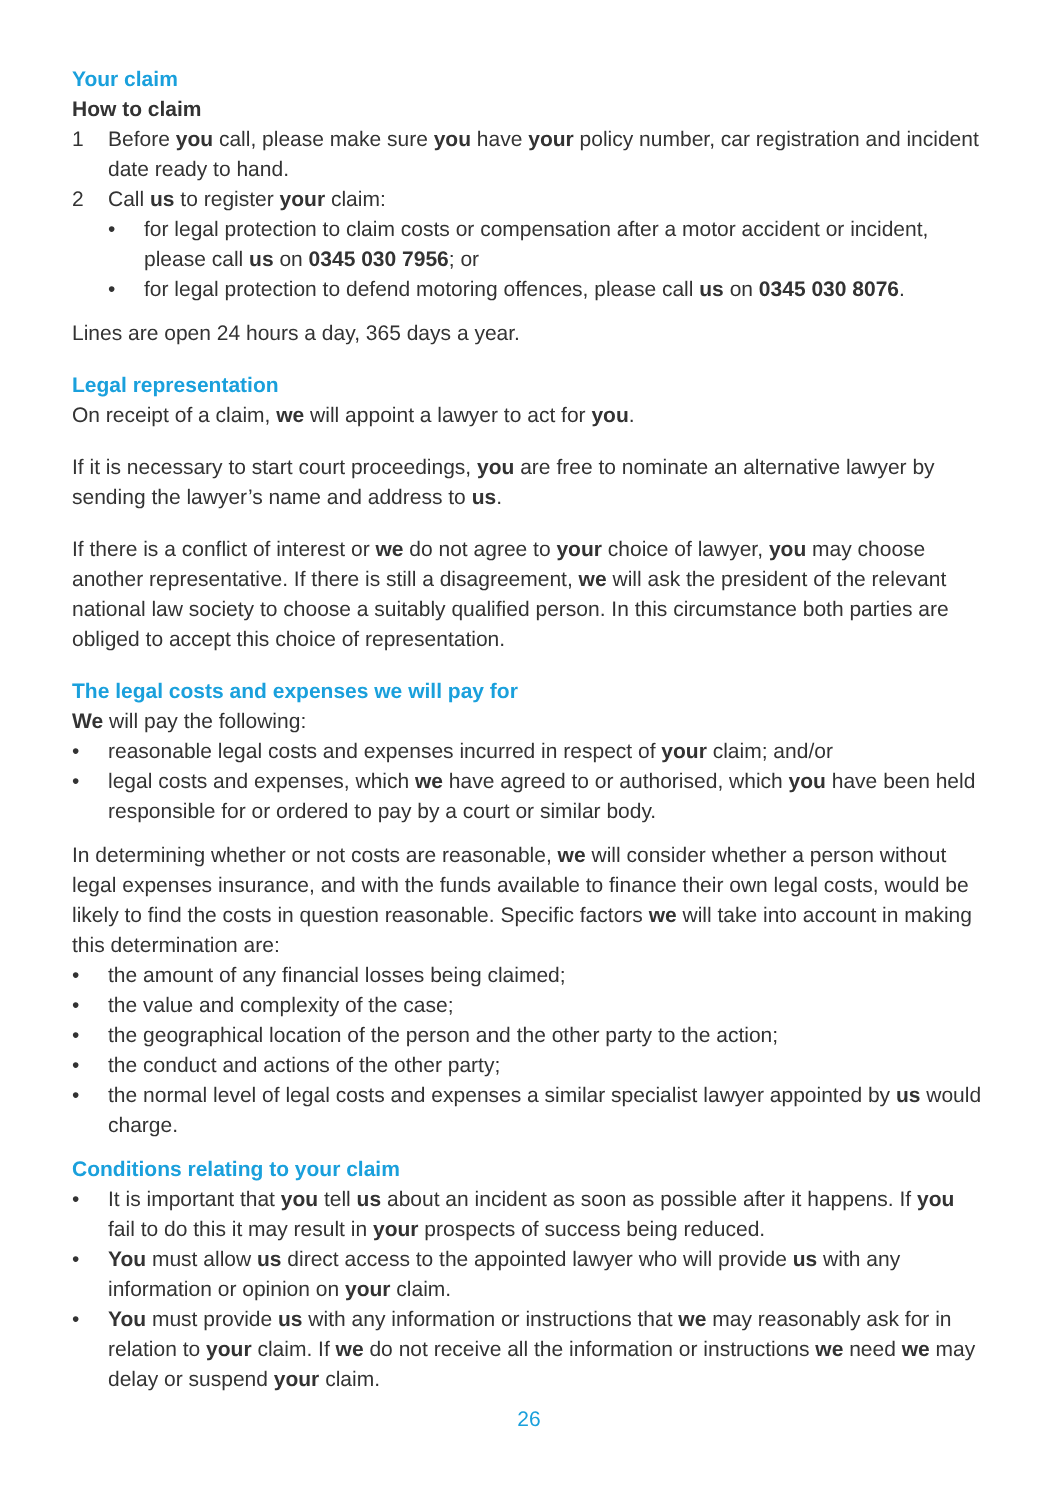Your claim
How to claim
1 Before you call, please make sure you have your policy number, car registration and incident date ready to hand.
2 Call us to register your claim:
• for legal protection to claim costs or compensation after a motor accident or incident, please call us on 0345 030 7956; or
• for legal protection to defend motoring offences, please call us on 0345 030 8076.
Lines are open 24 hours a day, 365 days a year.
Legal representation
On receipt of a claim, we will appoint a lawyer to act for you.
If it is necessary to start court proceedings, you are free to nominate an alternative lawyer by sending the lawyer’s name and address to us.
If there is a conflict of interest or we do not agree to your choice of lawyer, you may choose another representative. If there is still a disagreement, we will ask the president of the relevant national law society to choose a suitably qualified person. In this circumstance both parties are obliged to accept this choice of representation.
The legal costs and expenses we will pay for
We will pay the following:
• reasonable legal costs and expenses incurred in respect of your claim; and/or
• legal costs and expenses, which we have agreed to or authorised, which you have been held responsible for or ordered to pay by a court or similar body.
In determining whether or not costs are reasonable, we will consider whether a person without legal expenses insurance, and with the funds available to finance their own legal costs, would be likely to find the costs in question reasonable. Specific factors we will take into account in making this determination are:
• the amount of any financial losses being claimed;
• the value and complexity of the case;
• the geographical location of the person and the other party to the action;
• the conduct and actions of the other party;
• the normal level of legal costs and expenses a similar specialist lawyer appointed by us would charge.
Conditions relating to your claim
• It is important that you tell us about an incident as soon as possible after it happens. If you fail to do this it may result in your prospects of success being reduced.
• You must allow us direct access to the appointed lawyer who will provide us with any information or opinion on your claim.
• You must provide us with any information or instructions that we may reasonably ask for in relation to your claim. If we do not receive all the information or instructions we need we may delay or suspend your claim.
26